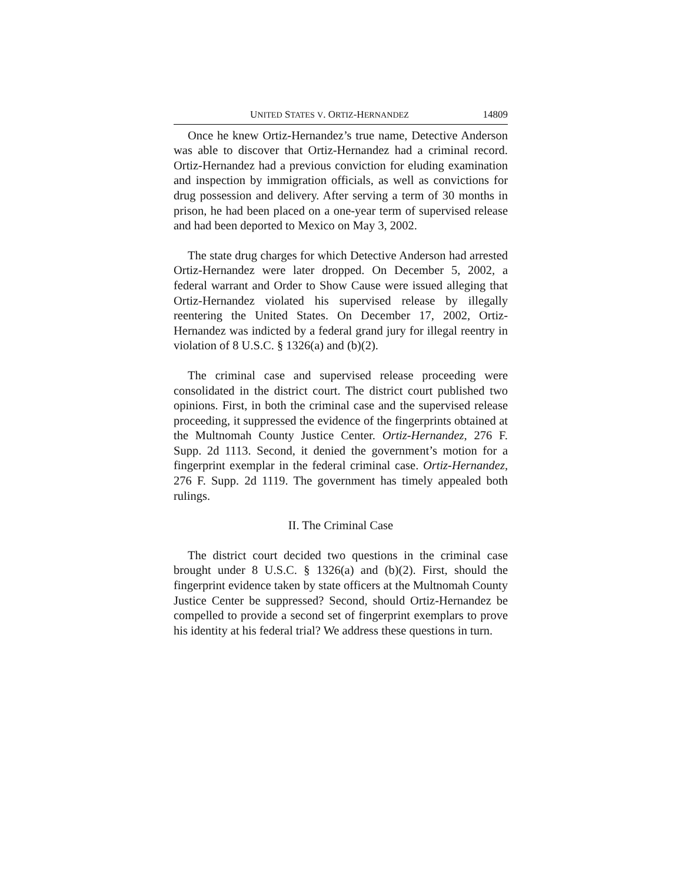UNITED STATES V. ORTIZ-HERNANDEZ 14809
Once he knew Ortiz-Hernandez’s true name, Detective Anderson was able to discover that Ortiz-Hernandez had a criminal record. Ortiz-Hernandez had a previous conviction for eluding examination and inspection by immigration officials, as well as convictions for drug possession and delivery. After serving a term of 30 months in prison, he had been placed on a one-year term of supervised release and had been deported to Mexico on May 3, 2002.
The state drug charges for which Detective Anderson had arrested Ortiz-Hernandez were later dropped. On December 5, 2002, a federal warrant and Order to Show Cause were issued alleging that Ortiz-Hernandez violated his supervised release by illegally reentering the United States. On December 17, 2002, Ortiz-Hernandez was indicted by a federal grand jury for illegal reentry in violation of 8 U.S.C. § 1326(a) and (b)(2).
The criminal case and supervised release proceeding were consolidated in the district court. The district court published two opinions. First, in both the criminal case and the supervised release proceeding, it suppressed the evidence of the fingerprints obtained at the Multnomah County Justice Center. Ortiz-Hernandez, 276 F. Supp. 2d 1113. Second, it denied the government’s motion for a fingerprint exemplar in the federal criminal case. Ortiz-Hernandez, 276 F. Supp. 2d 1119. The government has timely appealed both rulings.
II. The Criminal Case
The district court decided two questions in the criminal case brought under 8 U.S.C. § 1326(a) and (b)(2). First, should the fingerprint evidence taken by state officers at the Multnomah County Justice Center be suppressed? Second, should Ortiz-Hernandez be compelled to provide a second set of fingerprint exemplars to prove his identity at his federal trial? We address these questions in turn.